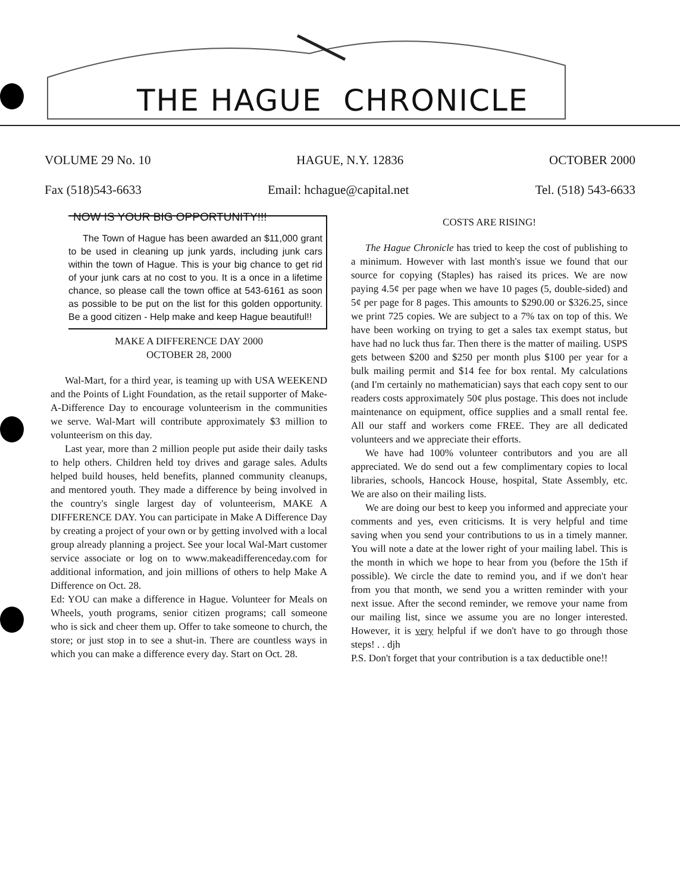THE HAGUE CHRONICLE
VOLUME 29 No. 10 HAGUE, N.Y. 12836 OCTOBER 2000
Fax (518)543-6633 Email: hchague@capital.net Tel. (518) 543-6633
NOW IS YOUR BIG OPPORTUNITY!!!
The Town of Hague has been awarded an $11,000 grant to be used in cleaning up junk yards, including junk cars within the town of Hague. This is your big chance to get rid of your junk cars at no cost to you. It is a once in a lifetime chance, so please call the town office at 543-6161 as soon as possible to be put on the list for this golden opportunity. Be a good citizen - Help make and keep Hague beautiful!!
MAKE A DIFFERENCE DAY 2000
OCTOBER 28, 2000
Wal-Mart, for a third year, is teaming up with USA WEEKEND and the Points of Light Foundation, as the retail supporter of Make-A-Difference Day to encourage volunteerism in the communities we serve. Wal-Mart will contribute approximately $3 million to volunteerism on this day.
Last year, more than 2 million people put aside their daily tasks to help others. Children held toy drives and garage sales. Adults helped build houses, held benefits, planned community cleanups, and mentored youth. They made a difference by being involved in the country's single largest day of volunteerism, MAKE A DIFFERENCE DAY. You can participate in Make A Difference Day by creating a project of your own or by getting involved with a local group already planning a project. See your local Wal-Mart customer service associate or log on to www.makeadifferenceday.com for additional information, and join millions of others to help Make A Difference on Oct. 28.
Ed: YOU can make a difference in Hague. Volunteer for Meals on Wheels, youth programs, senior citizen programs; call someone who is sick and cheer them up. Offer to take someone to church, the store; or just stop in to see a shut-in. There are countless ways in which you can make a difference every day. Start on Oct. 28.
COSTS ARE RISING!
The Hague Chronicle has tried to keep the cost of publishing to a minimum. However with last month's issue we found that our source for copying (Staples) has raised its prices. We are now paying 4.5¢ per page when we have 10 pages (5, double-sided) and 5¢ per page for 8 pages. This amounts to $290.00 or $326.25, since we print 725 copies. We are subject to a 7% tax on top of this. We have been working on trying to get a sales tax exempt status, but have had no luck thus far. Then there is the matter of mailing. USPS gets between $200 and $250 per month plus $100 per year for a bulk mailing permit and $14 fee for box rental. My calculations (and I'm certainly no mathematician) says that each copy sent to our readers costs approximately 50¢ plus postage. This does not include maintenance on equipment, office supplies and a small rental fee. All our staff and workers come FREE. They are all dedicated volunteers and we appreciate their efforts.
We have had 100% volunteer contributors and you are all appreciated. We do send out a few complimentary copies to local libraries, schools, Hancock House, hospital, State Assembly, etc. We are also on their mailing lists.
We are doing our best to keep you informed and appreciate your comments and yes, even criticisms. It is very helpful and time saving when you send your contributions to us in a timely manner. You will note a date at the lower right of your mailing label. This is the month in which we hope to hear from you (before the 15th if possible). We circle the date to remind you, and if we don't hear from you that month, we send you a written reminder with your next issue. After the second reminder, we remove your name from our mailing list, since we assume you are no longer interested. However, it is very helpful if we don't have to go through those steps! . . djh
P.S. Don't forget that your contribution is a tax deductible one!!